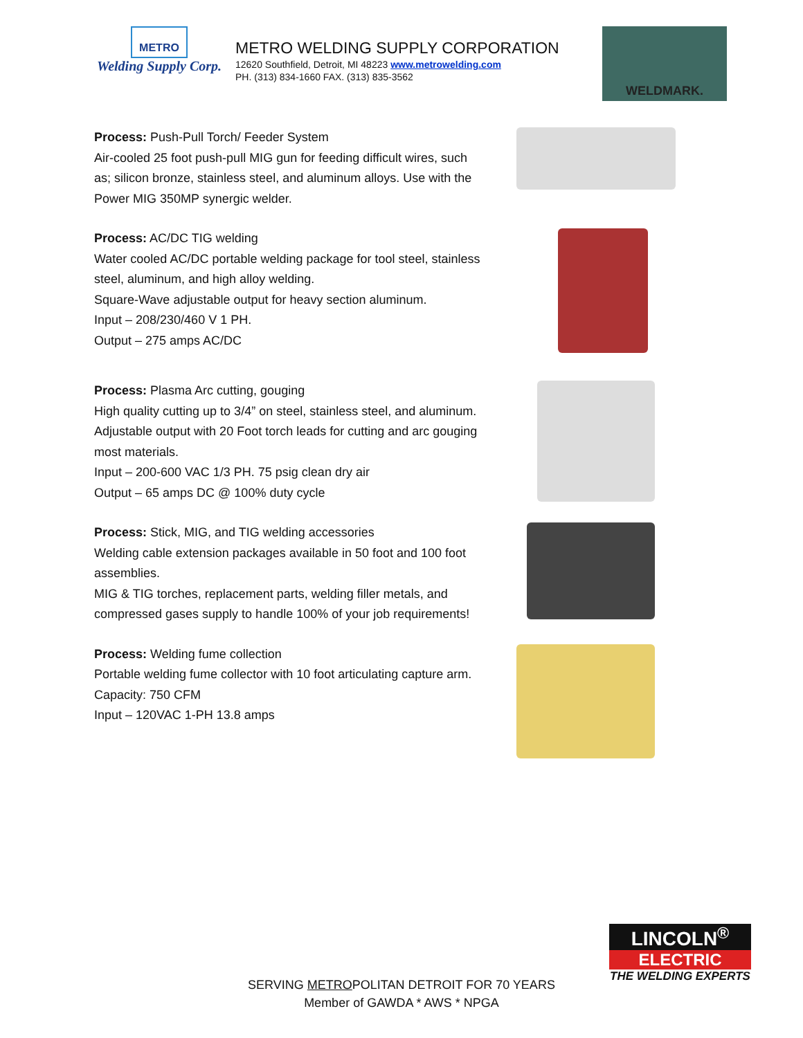METRO
Welding Supply Corp.
METRO WELDING SUPPLY CORPORATION
12620 Southfield, Detroit, MI 48223 www.metrowelding.com
PH. (313) 834-1660 FAX. (313) 835-3562
WELDMARK.
Process: Push-Pull Torch/ Feeder System
Air-cooled 25 foot push-pull MIG gun for feeding difficult wires, such as; silicon bronze, stainless steel, and aluminum alloys. Use with the Power MIG 350MP synergic welder.
Process: AC/DC TIG welding
Water cooled AC/DC portable welding package for tool steel, stainless steel, aluminum, and high alloy welding.
Square-Wave adjustable output for heavy section aluminum.
Input – 208/230/460 V 1 PH.
Output – 275 amps AC/DC
Process: Plasma Arc cutting, gouging
High quality cutting up to 3/4” on steel, stainless steel, and aluminum. Adjustable output with 20 Foot torch leads for cutting and arc gouging most materials.
Input – 200-600 VAC 1/3 PH. 75 psig clean dry air
Output – 65 amps DC @ 100% duty cycle
Process: Stick, MIG, and TIG welding accessories
Welding cable extension packages available in 50 foot and 100 foot assemblies.
MIG & TIG torches, replacement parts, welding filler metals, and compressed gases supply to handle 100% of your job requirements!
Process: Welding fume collection
Portable welding fume collector with 10 foot articulating capture arm. Capacity: 750 CFM
Input – 120VAC 1-PH 13.8 amps
LINCOLN<sup>®</sup>
ELECTRIC
THE WELDING EXPERTS
SERVING METROPOLITAN DETROIT FOR 70 YEARS
Member of GAWDA * AWS * NPGA